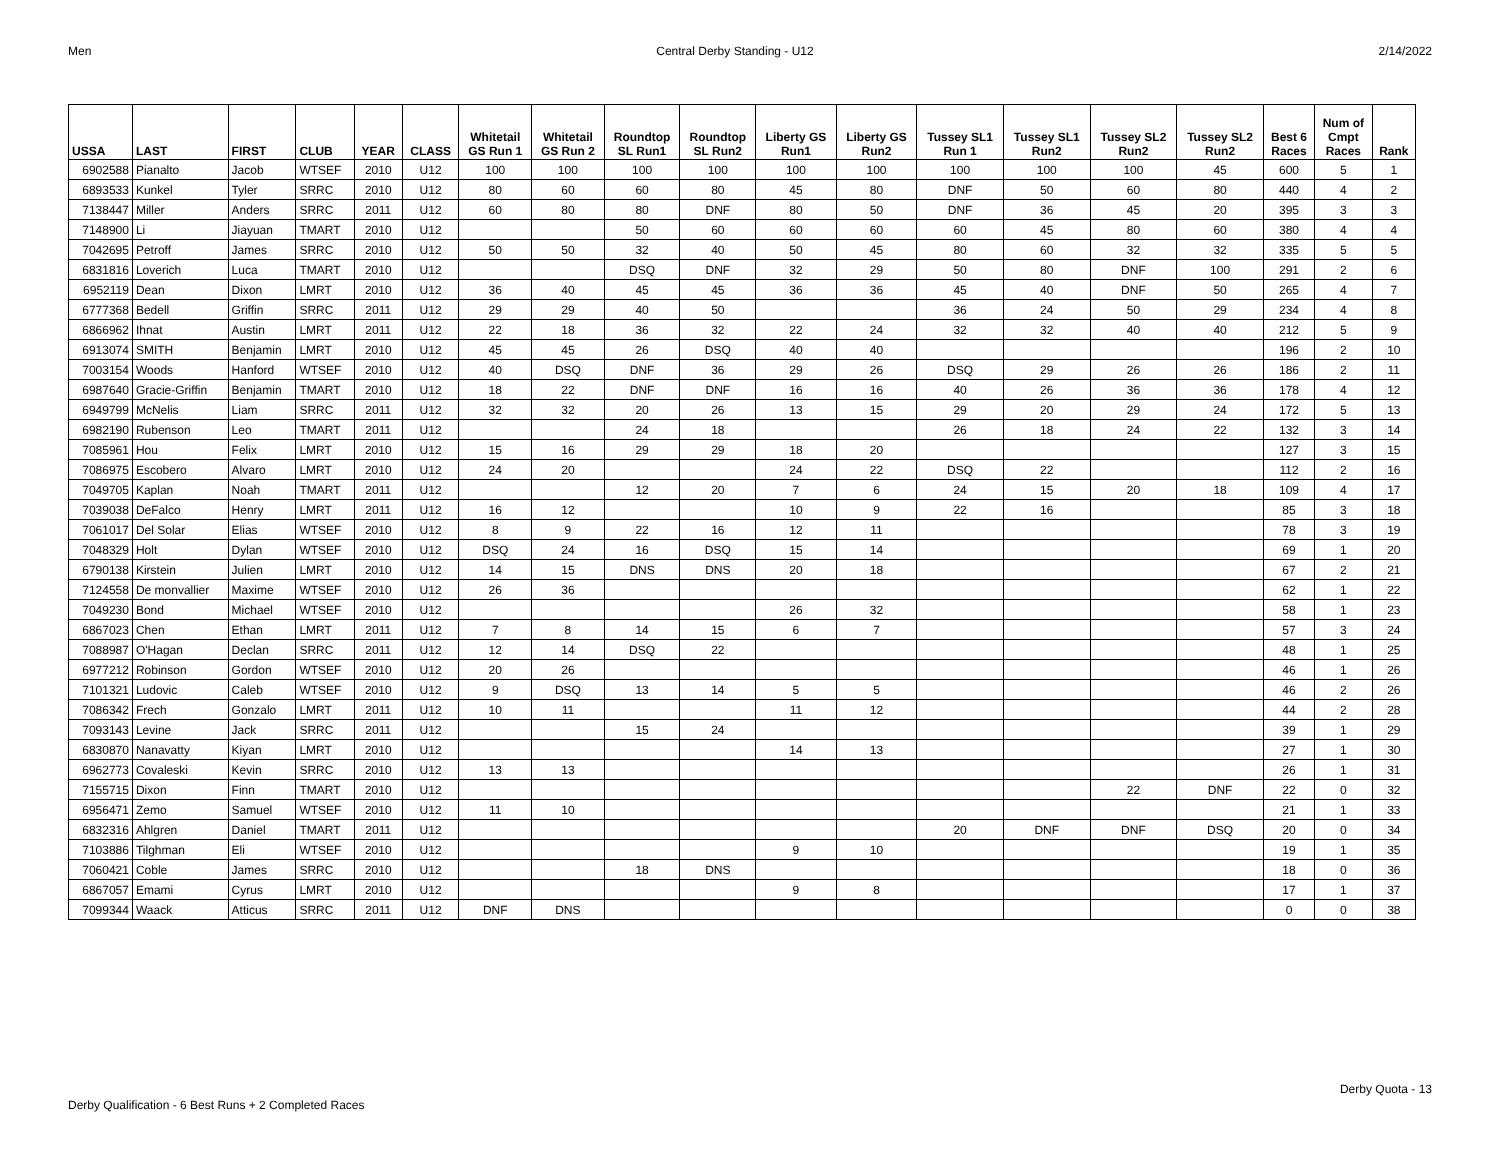Men Central Derby Standing - U12 2/14/2022
| USSA | LAST | FIRST | CLUB | YEAR | CLASS | Whitetail GS Run 1 | Whitetail GS Run 2 | Roundtop SL Run1 | Roundtop SL Run2 | Liberty GS Run1 | Liberty GS Run2 | Tussey SL1 Run 1 | Tussey SL1 Run2 | Tussey SL2 Run2 | Tussey SL2 Run2 | Best 6 Races | Num of Cmpt Races | Rank |
| --- | --- | --- | --- | --- | --- | --- | --- | --- | --- | --- | --- | --- | --- | --- | --- | --- | --- | --- |
| 6902588 | Pianalto | Jacob | WTSEF | 2010 | U12 | 100 | 100 | 100 | 100 | 100 | 100 | 100 | 100 | 100 | 45 | 600 | 5 | 1 |
| 6893533 | Kunkel | Tyler | SRRC | 2010 | U12 | 80 | 60 | 60 | 80 | 45 | 80 | DNF | 50 | 60 | 80 | 440 | 4 | 2 |
| 7138447 | Miller | Anders | SRRC | 2011 | U12 | 60 | 80 | 80 | DNF | 80 | 50 | DNF | 36 | 45 | 20 | 395 | 3 | 3 |
| 7148900 | Li | Jiayuan | TMART | 2010 | U12 | | | 50 | 60 | 60 | 60 | 60 | 45 | 80 | 60 | 380 | 4 | 4 |
| 7042695 | Petroff | James | SRRC | 2010 | U12 | 50 | 50 | 32 | 40 | 50 | 45 | 80 | 60 | 32 | 32 | 335 | 5 | 5 |
| 6831816 | Loverich | Luca | TMART | 2010 | U12 | | | DSQ | DNF | 32 | 29 | 50 | 80 | DNF | 100 | 291 | 2 | 6 |
| 6952119 | Dean | Dixon | LMRT | 2010 | U12 | 36 | 40 | 45 | 45 | 36 | 36 | 45 | 40 | DNF | 50 | 265 | 4 | 7 |
| 6777368 | Bedell | Griffin | SRRC | 2011 | U12 | 29 | 29 | 40 | 50 | | | 36 | 24 | 50 | 29 | 234 | 4 | 8 |
| 6866962 | Ihnat | Austin | LMRT | 2011 | U12 | 22 | 18 | 36 | 32 | 22 | 24 | 32 | 32 | 40 | 40 | 212 | 5 | 9 |
| 6913074 | SMITH | Benjamin | LMRT | 2010 | U12 | 45 | 45 | 26 | DSQ | 40 | 40 | | | | | 196 | 2 | 10 |
| 7003154 | Woods | Hanford | WTSEF | 2010 | U12 | 40 | DSQ | DNF | 36 | 29 | 26 | DSQ | 29 | 26 | 26 | 186 | 2 | 11 |
| 6987640 | Gracie-Griffin | Benjamin | TMART | 2010 | U12 | 18 | 22 | DNF | DNF | 16 | 16 | 40 | 26 | 36 | 36 | 178 | 4 | 12 |
| 6949799 | McNelis | Liam | SRRC | 2011 | U12 | 32 | 32 | 20 | 26 | 13 | 15 | 29 | 20 | 29 | 24 | 172 | 5 | 13 |
| 6982190 | Rubenson | Leo | TMART | 2011 | U12 | | | 24 | 18 | | | 26 | 18 | 24 | 22 | 132 | 3 | 14 |
| 7085961 | Hou | Felix | LMRT | 2010 | U12 | 15 | 16 | 29 | 29 | 18 | 20 | | | | | 127 | 3 | 15 |
| 7086975 | Escobero | Alvaro | LMRT | 2010 | U12 | 24 | 20 | | | 24 | 22 | DSQ | 22 | | | 112 | 2 | 16 |
| 7049705 | Kaplan | Noah | TMART | 2011 | U12 | | | 12 | 20 | 7 | 6 | 24 | 15 | 20 | 18 | 109 | 4 | 17 |
| 7039038 | DeFalco | Henry | LMRT | 2011 | U12 | 16 | 12 | | | 10 | 9 | 22 | 16 | | | 85 | 3 | 18 |
| 7061017 | Del Solar | Elias | WTSEF | 2010 | U12 | 8 | 9 | 22 | 16 | 12 | 11 | | | | | 78 | 3 | 19 |
| 7048329 | Holt | Dylan | WTSEF | 2010 | U12 | DSQ | 24 | 16 | DSQ | 15 | 14 | | | | | 69 | 1 | 20 |
| 6790138 | Kirstein | Julien | LMRT | 2010 | U12 | 14 | 15 | DNS | DNS | 20 | 18 | | | | | 67 | 2 | 21 |
| 7124558 | De monvallier | Maxime | WTSEF | 2010 | U12 | 26 | 36 | | | | | | | | | 62 | 1 | 22 |
| 7049230 | Bond | Michael | WTSEF | 2010 | U12 | | | | | 26 | 32 | | | | | 58 | 1 | 23 |
| 6867023 | Chen | Ethan | LMRT | 2011 | U12 | 7 | 8 | 14 | 15 | 6 | 7 | | | | | 57 | 3 | 24 |
| 7088987 | O'Hagan | Declan | SRRC | 2011 | U12 | 12 | 14 | DSQ | 22 | | | | | | | 48 | 1 | 25 |
| 6977212 | Robinson | Gordon | WTSEF | 2010 | U12 | 20 | 26 | | | | | | | | | 46 | 1 | 26 |
| 7101321 | Ludovic | Caleb | WTSEF | 2010 | U12 | 9 | DSQ | 13 | 14 | 5 | 5 | | | | | 46 | 2 | 26 |
| 7086342 | Frech | Gonzalo | LMRT | 2011 | U12 | 10 | 11 | | | 11 | 12 | | | | | 44 | 2 | 28 |
| 7093143 | Levine | Jack | SRRC | 2011 | U12 | | | 15 | 24 | | | | | | | 39 | 1 | 29 |
| 6830870 | Nanavatty | Kiyan | LMRT | 2010 | U12 | | | | | 14 | 13 | | | | | 27 | 1 | 30 |
| 6962773 | Covaleski | Kevin | SRRC | 2010 | U12 | 13 | 13 | | | | | | | | | 26 | 1 | 31 |
| 7155715 | Dixon | Finn | TMART | 2010 | U12 | | | | | | | | | 22 | DNF | 22 | 0 | 32 |
| 6956471 | Zemo | Samuel | WTSEF | 2010 | U12 | 11 | 10 | | | | | | | | | 21 | 1 | 33 |
| 6832316 | Ahlgren | Daniel | TMART | 2011 | U12 | | | | | | | 20 | DNF | DNF | DSQ | 20 | 0 | 34 |
| 7103886 | Tilghman | Eli | WTSEF | 2010 | U12 | | | | | 9 | 10 | | | | | 19 | 1 | 35 |
| 7060421 | Coble | James | SRRC | 2010 | U12 | | | 18 | DNS | | | | | | | 18 | 0 | 36 |
| 6867057 | Emami | Cyrus | LMRT | 2010 | U12 | | | | | 9 | 8 | | | | | 17 | 1 | 37 |
| 7099344 | Waack | Atticus | SRRC | 2011 | U12 | DNF | DNS | | | | | | | | | 0 | 0 | 38 |
Derby Quota - 13
Derby Qualification - 6 Best Runs + 2 Completed Races